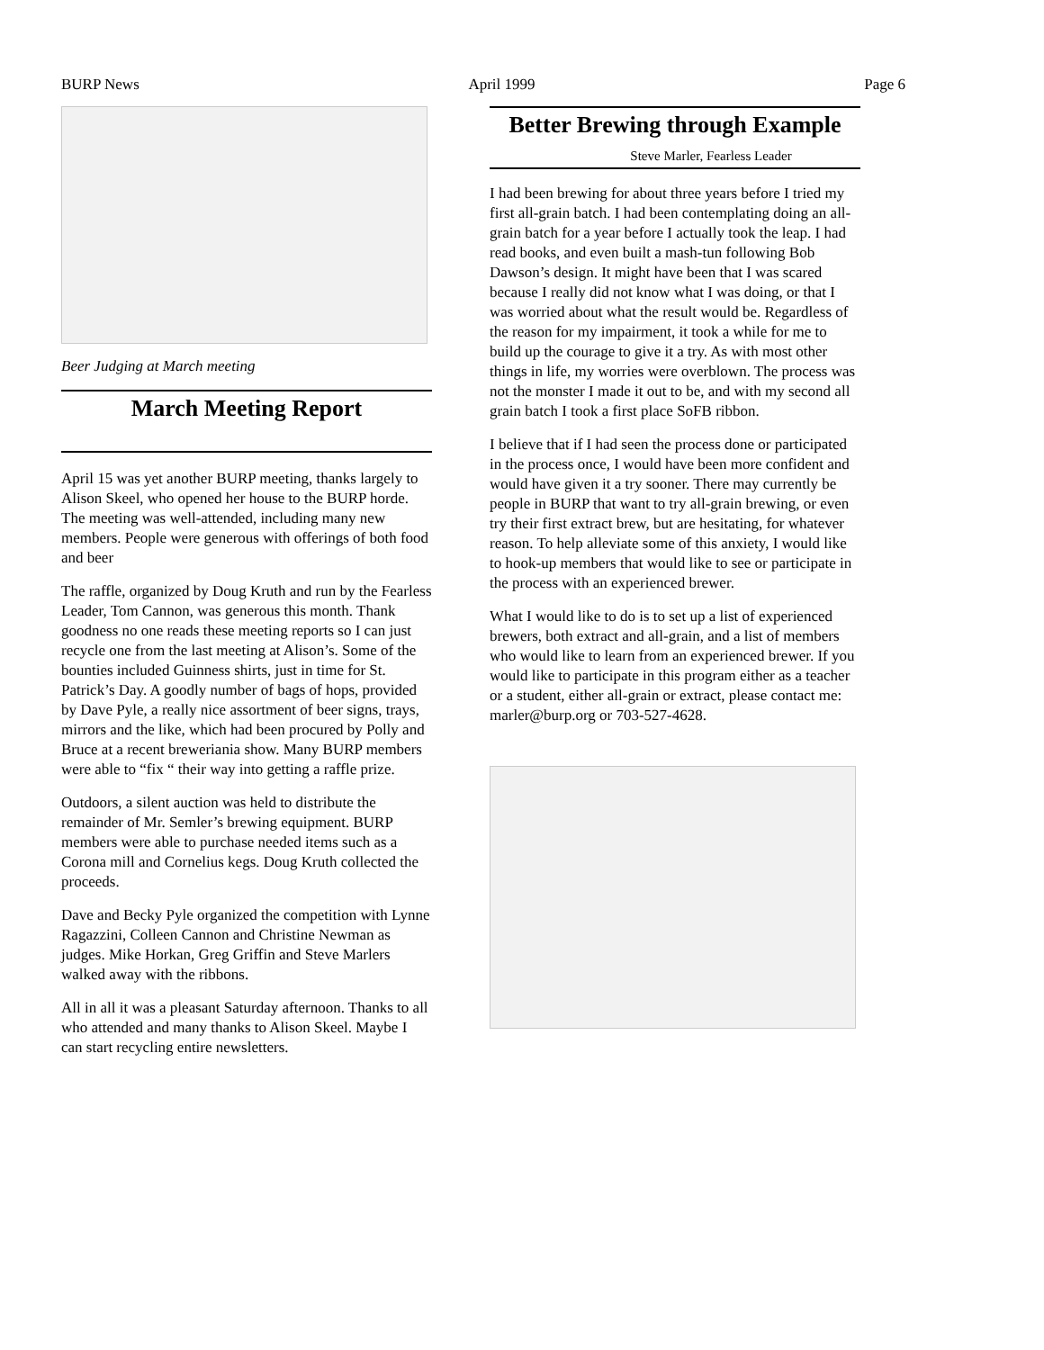BURP News April 1999 Page 6
Beer Judging at March meeting
March Meeting Report
April 15 was yet another BURP meeting, thanks largely to Alison Skeel, who opened her house to the BURP horde. The meeting was well-attended, including many new members. People were generous with offerings of both food and beer
The raffle, organized by Doug Kruth and run by the Fearless Leader, Tom Cannon, was generous this month. Thank goodness no one reads these meeting reports so I can just recycle one from the last meeting at Alison’s. Some of the bounties included Guinness shirts, just in time for St. Patrick’s Day. A goodly number of bags of hops, provided by Dave Pyle, a really nice assortment of beer signs, trays, mirrors and the like, which had been procured by Polly and Bruce at a recent breweriania show. Many BURP members were able to “fix “ their way into getting a raffle prize.
Outdoors, a silent auction was held to distribute the remainder of Mr. Semler’s brewing equipment. BURP members were able to purchase needed items such as a Corona mill and Cornelius kegs. Doug Kruth collected the proceeds.
Dave and Becky Pyle organized the competition with Lynne Ragazzini, Colleen Cannon and Christine Newman as judges. Mike Horkan, Greg Griffin and Steve Marlers walked away with the ribbons.
All in all it was a pleasant Saturday afternoon. Thanks to all who attended and many thanks to Alison Skeel. Maybe I can start recycling entire newsletters.
Better Brewing through Example
Steve Marler, Fearless Leader
I had been brewing for about three years before I tried my first all-grain batch. I had been contemplating doing an all-grain batch for a year before I actually took the leap. I had read books, and even built a mash-tun following Bob Dawson’s design. It might have been that I was scared because I really did not know what I was doing, or that I was worried about what the result would be. Regardless of the reason for my impairment, it took a while for me to build up the courage to give it a try. As with most other things in life, my worries were overblown. The process was not the monster I made it out to be, and with my second all grain batch I took a first place SoFB ribbon.
I believe that if I had seen the process done or participated in the process once, I would have been more confident and would have given it a try sooner. There may currently be people in BURP that want to try all-grain brewing, or even try their first extract brew, but are hesitating, for whatever reason. To help alleviate some of this anxiety, I would like to hook-up members that would like to see or participate in the process with an experienced brewer.
What I would like to do is to set up a list of experienced brewers, both extract and all-grain, and a list of members who would like to learn from an experienced brewer. If you would like to participate in this program either as a teacher or a student, either all-grain or extract, please contact me: marler@burp.org or 703-527-4628.